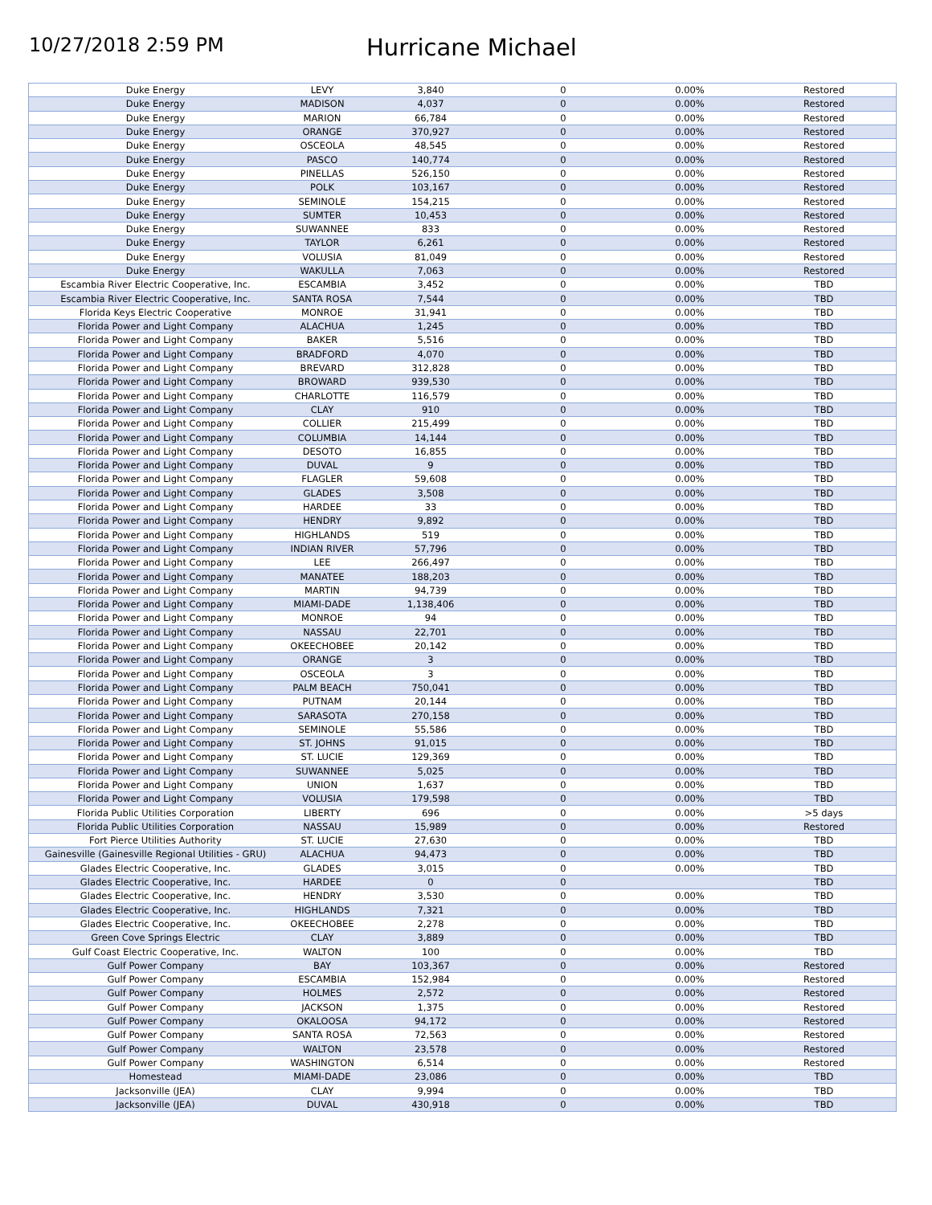10/27/2018 2:59 PM
Hurricane Michael
| Duke Energy | LEVY | 3,840 | 0 | 0.00% | Restored |
| Duke Energy | MADISON | 4,037 | 0 | 0.00% | Restored |
| Duke Energy | MARION | 66,784 | 0 | 0.00% | Restored |
| Duke Energy | ORANGE | 370,927 | 0 | 0.00% | Restored |
| Duke Energy | OSCEOLA | 48,545 | 0 | 0.00% | Restored |
| Duke Energy | PASCO | 140,774 | 0 | 0.00% | Restored |
| Duke Energy | PINELLAS | 526,150 | 0 | 0.00% | Restored |
| Duke Energy | POLK | 103,167 | 0 | 0.00% | Restored |
| Duke Energy | SEMINOLE | 154,215 | 0 | 0.00% | Restored |
| Duke Energy | SUMTER | 10,453 | 0 | 0.00% | Restored |
| Duke Energy | SUWANNEE | 833 | 0 | 0.00% | Restored |
| Duke Energy | TAYLOR | 6,261 | 0 | 0.00% | Restored |
| Duke Energy | VOLUSIA | 81,049 | 0 | 0.00% | Restored |
| Duke Energy | WAKULLA | 7,063 | 0 | 0.00% | Restored |
| Escambia River Electric Cooperative, Inc. | ESCAMBIA | 3,452 | 0 | 0.00% | TBD |
| Escambia River Electric Cooperative, Inc. | SANTA ROSA | 7,544 | 0 | 0.00% | TBD |
| Florida Keys Electric Cooperative | MONROE | 31,941 | 0 | 0.00% | TBD |
| Florida Power and Light Company | ALACHUA | 1,245 | 0 | 0.00% | TBD |
| Florida Power and Light Company | BAKER | 5,516 | 0 | 0.00% | TBD |
| Florida Power and Light Company | BRADFORD | 4,070 | 0 | 0.00% | TBD |
| Florida Power and Light Company | BREVARD | 312,828 | 0 | 0.00% | TBD |
| Florida Power and Light Company | BROWARD | 939,530 | 0 | 0.00% | TBD |
| Florida Power and Light Company | CHARLOTTE | 116,579 | 0 | 0.00% | TBD |
| Florida Power and Light Company | CLAY | 910 | 0 | 0.00% | TBD |
| Florida Power and Light Company | COLLIER | 215,499 | 0 | 0.00% | TBD |
| Florida Power and Light Company | COLUMBIA | 14,144 | 0 | 0.00% | TBD |
| Florida Power and Light Company | DESOTO | 16,855 | 0 | 0.00% | TBD |
| Florida Power and Light Company | DUVAL | 9 | 0 | 0.00% | TBD |
| Florida Power and Light Company | FLAGLER | 59,608 | 0 | 0.00% | TBD |
| Florida Power and Light Company | GLADES | 3,508 | 0 | 0.00% | TBD |
| Florida Power and Light Company | HARDEE | 33 | 0 | 0.00% | TBD |
| Florida Power and Light Company | HENDRY | 9,892 | 0 | 0.00% | TBD |
| Florida Power and Light Company | HIGHLANDS | 519 | 0 | 0.00% | TBD |
| Florida Power and Light Company | INDIAN RIVER | 57,796 | 0 | 0.00% | TBD |
| Florida Power and Light Company | LEE | 266,497 | 0 | 0.00% | TBD |
| Florida Power and Light Company | MANATEE | 188,203 | 0 | 0.00% | TBD |
| Florida Power and Light Company | MARTIN | 94,739 | 0 | 0.00% | TBD |
| Florida Power and Light Company | MIAMI-DADE | 1,138,406 | 0 | 0.00% | TBD |
| Florida Power and Light Company | MONROE | 94 | 0 | 0.00% | TBD |
| Florida Power and Light Company | NASSAU | 22,701 | 0 | 0.00% | TBD |
| Florida Power and Light Company | OKEECHOBEE | 20,142 | 0 | 0.00% | TBD |
| Florida Power and Light Company | ORANGE | 3 | 0 | 0.00% | TBD |
| Florida Power and Light Company | OSCEOLA | 3 | 0 | 0.00% | TBD |
| Florida Power and Light Company | PALM BEACH | 750,041 | 0 | 0.00% | TBD |
| Florida Power and Light Company | PUTNAM | 20,144 | 0 | 0.00% | TBD |
| Florida Power and Light Company | SARASOTA | 270,158 | 0 | 0.00% | TBD |
| Florida Power and Light Company | SEMINOLE | 55,586 | 0 | 0.00% | TBD |
| Florida Power and Light Company | ST. JOHNS | 91,015 | 0 | 0.00% | TBD |
| Florida Power and Light Company | ST. LUCIE | 129,369 | 0 | 0.00% | TBD |
| Florida Power and Light Company | SUWANNEE | 5,025 | 0 | 0.00% | TBD |
| Florida Power and Light Company | UNION | 1,637 | 0 | 0.00% | TBD |
| Florida Power and Light Company | VOLUSIA | 179,598 | 0 | 0.00% | TBD |
| Florida Public Utilities Corporation | LIBERTY | 696 | 0 | 0.00% | >5 days |
| Florida Public Utilities Corporation | NASSAU | 15,989 | 0 | 0.00% | Restored |
| Fort Pierce Utilities Authority | ST. LUCIE | 27,630 | 0 | 0.00% | TBD |
| Gainesville (Gainesville Regional Utilities - GRU) | ALACHUA | 94,473 | 0 | 0.00% | TBD |
| Glades Electric Cooperative, Inc. | GLADES | 3,015 | 0 | 0.00% | TBD |
| Glades Electric Cooperative, Inc. | HARDEE | 0 | 0 | | TBD |
| Glades Electric Cooperative, Inc. | HENDRY | 3,530 | 0 | 0.00% | TBD |
| Glades Electric Cooperative, Inc. | HIGHLANDS | 7,321 | 0 | 0.00% | TBD |
| Glades Electric Cooperative, Inc. | OKEECHOBEE | 2,278 | 0 | 0.00% | TBD |
| Green Cove Springs Electric | CLAY | 3,889 | 0 | 0.00% | TBD |
| Gulf Coast Electric Cooperative, Inc. | WALTON | 100 | 0 | 0.00% | TBD |
| Gulf Power Company | BAY | 103,367 | 0 | 0.00% | Restored |
| Gulf Power Company | ESCAMBIA | 152,984 | 0 | 0.00% | Restored |
| Gulf Power Company | HOLMES | 2,572 | 0 | 0.00% | Restored |
| Gulf Power Company | JACKSON | 1,375 | 0 | 0.00% | Restored |
| Gulf Power Company | OKALOOSA | 94,172 | 0 | 0.00% | Restored |
| Gulf Power Company | SANTA ROSA | 72,563 | 0 | 0.00% | Restored |
| Gulf Power Company | WALTON | 23,578 | 0 | 0.00% | Restored |
| Gulf Power Company | WASHINGTON | 6,514 | 0 | 0.00% | Restored |
| Homestead | MIAMI-DADE | 23,086 | 0 | 0.00% | TBD |
| Jacksonville (JEA) | CLAY | 9,994 | 0 | 0.00% | TBD |
| Jacksonville (JEA) | DUVAL | 430,918 | 0 | 0.00% | TBD |